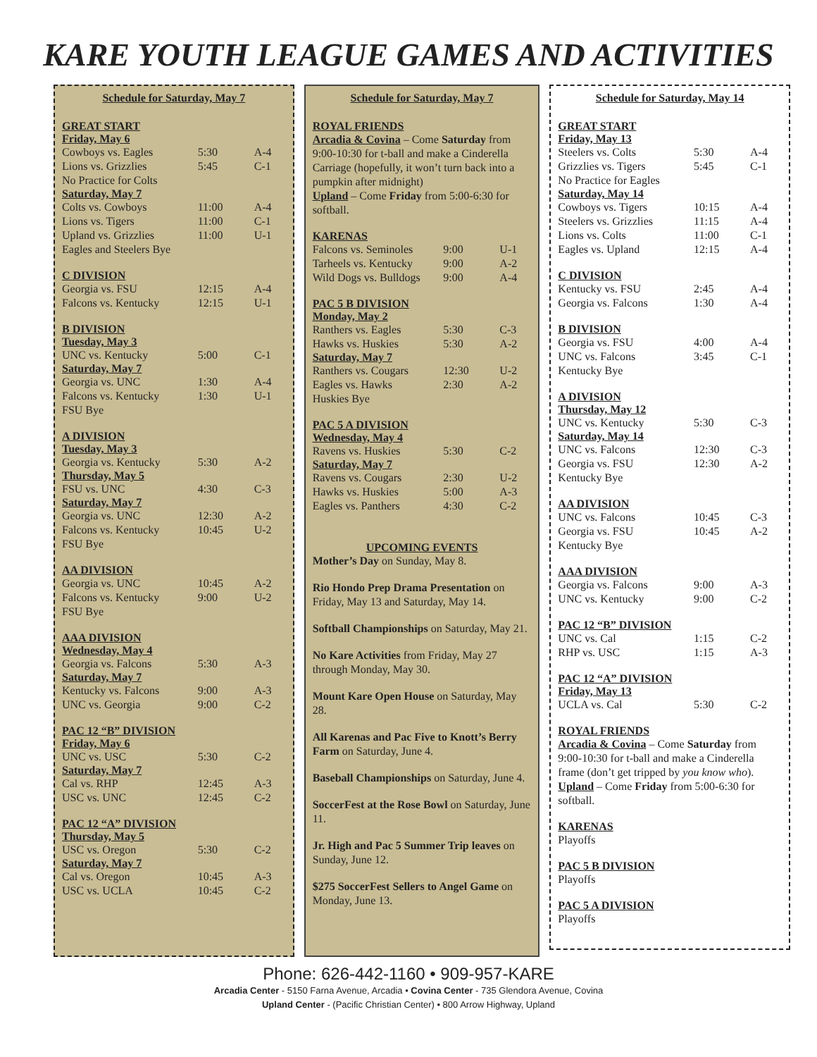KARE YOUTH LEAGUE GAMES AND ACTIVITIES
Schedule for Saturday, May 7
GREAT START
Friday, May 6
| Cowboys vs. Eagles | 5:30 | A-4 |
| Lions vs. Grizzlies | 5:45 | C-1 |
| No Practice for Colts | | |
Saturday, May 7
| Colts vs. Cowboys | 11:00 | A-4 |
| Lions vs. Tigers | 11:00 | C-1 |
| Upland vs. Grizzlies | 11:00 | U-1 |
| Eagles and Steelers Bye | | |
C DIVISION
| Georgia vs. FSU | 12:15 | A-4 |
| Falcons vs. Kentucky | 12:15 | U-1 |
B DIVISION
Tuesday, May 3
| UNC vs. Kentucky | 5:00 | C-1 |
Saturday, May 7
| Georgia vs. UNC | 1:30 | A-4 |
| Falcons vs. Kentucky | 1:30 | U-1 |
| FSU Bye | | |
A DIVISION
Tuesday, May 3
| Georgia vs. Kentucky | 5:30 | A-2 |
Thursday, May 5
| FSU vs. UNC | 4:30 | C-3 |
Saturday, May 7
| Georgia vs. UNC | 12:30 | A-2 |
| Falcons vs. Kentucky | 10:45 | U-2 |
| FSU Bye | | |
AA DIVISION
| Georgia vs. UNC | 10:45 | A-2 |
| Falcons vs. Kentucky | 9:00 | U-2 |
| FSU Bye | | |
AAA DIVISION
Wednesday, May 4
| Georgia vs. Falcons | 5:30 | A-3 |
Saturday, May 7
| Kentucky vs. Falcons | 9:00 | A-3 |
| UNC vs. Georgia | 9:00 | C-2 |
PAC 12 “B” DIVISION
Friday, May 6
| UNC vs. USC | 5:30 | C-2 |
Saturday, May 7
| Cal vs. RHP | 12:45 | A-3 |
| USC vs. UNC | 12:45 | C-2 |
PAC 12 “A” DIVISION
Thursday, May 5
| USC vs. Oregon | 5:30 | C-2 |
Saturday, May 7
| Cal vs. Oregon | 10:45 | A-3 |
| USC vs. UCLA | 10:45 | C-2 |
Schedule for Saturday, May 7
ROYAL FRIENDS
Arcadia & Covina – Come Saturday from 9:00-10:30 for t-ball and make a Cinderella Carriage (hopefully, it won’t turn back into a pumpkin after midnight)
Upland – Come Friday from 5:00-6:30 for softball.
KARENAS
| Falcons vs. Seminoles | 9:00 | U-1 |
| Tarheels vs. Kentucky | 9:00 | A-2 |
| Wild Dogs vs. Bulldogs | 9:00 | A-4 |
PAC 5 B DIVISION
Monday, May 2
| Ranthers vs. Eagles | 5:30 | C-3 |
| Hawks vs. Huskies | 5:30 | A-2 |
Saturday, May 7
| Ranthers vs. Cougars | 12:30 | U-2 |
| Eagles vs. Hawks | 2:30 | A-2 |
| Huskies Bye | | |
PAC 5 A DIVISION
Wednesday, May 4
| Ravens vs. Huskies | 5:30 | C-2 |
Saturday, May 7
| Ravens vs. Cougars | 2:30 | U-2 |
| Hawks vs. Huskies | 5:00 | A-3 |
| Eagles vs. Panthers | 4:30 | C-2 |
UPCOMING EVENTS
Mother’s Day on Sunday, May 8.
Rio Hondo Prep Drama Presentation on Friday, May 13 and Saturday, May 14.
Softball Championships on Saturday, May 21.
No Kare Activities from Friday, May 27 through Monday, May 30.
Mount Kare Open House on Saturday, May 28.
All Karenas and Pac Five to Knott’s Berry Farm on Saturday, June 4.
Baseball Championships on Saturday, June 4.
SoccerFest at the Rose Bowl on Saturday, June 11.
Jr. High and Pac 5 Summer Trip leaves on Sunday, June 12.
$275 SoccerFest Sellers to Angel Game on Monday, June 13.
Schedule for Saturday, May 14
GREAT START
Friday, May 13
| Steelers vs. Colts | 5:30 | A-4 |
| Grizzlies vs. Tigers | 5:45 | C-1 |
| No Practice for Eagles | | |
Saturday, May 14
| Cowboys vs. Tigers | 10:15 | A-4 |
| Steelers vs. Grizzlies | 11:15 | A-4 |
| Lions vs. Colts | 11:00 | C-1 |
| Eagles vs. Upland | 12:15 | A-4 |
C DIVISION
| Kentucky vs. FSU | 2:45 | A-4 |
| Georgia vs. Falcons | 1:30 | A-4 |
B DIVISION
| Georgia vs. FSU | 4:00 | A-4 |
| UNC vs. Falcons | 3:45 | C-1 |
| Kentucky Bye | | |
A DIVISION
Thursday, May 12
| UNC vs. Kentucky | 5:30 | C-3 |
Saturday, May 14
| UNC vs. Falcons | 12:30 | C-3 |
| Georgia vs. FSU | 12:30 | A-2 |
| Kentucky Bye | | |
AA DIVISION
| UNC vs. Falcons | 10:45 | C-3 |
| Georgia vs. FSU | 10:45 | A-2 |
| Kentucky Bye | | |
AAA DIVISION
| Georgia vs. Falcons | 9:00 | A-3 |
| UNC vs. Kentucky | 9:00 | C-2 |
PAC 12 “B” DIVISION
| UNC vs. Cal | 1:15 | C-2 |
| RHP vs. USC | 1:15 | A-3 |
PAC 12 “A” DIVISION
Friday, May 13
| UCLA vs. Cal | 5:30 | C-2 |
ROYAL FRIENDS
Arcadia & Covina – Come Saturday from 9:00-10:30 for t-ball and make a Cinderella frame (don’t get tripped by you know who).
Upland – Come Friday from 5:00-6:30 for softball.
KARENAS
Playoffs
PAC 5 B DIVISION
Playoffs
PAC 5 A DIVISION
Playoffs
Phone: 626-442-1160 • 909-957-KARE
Arcadia Center - 5150 Farna Avenue, Arcadia • Covina Center - 735 Glendora Avenue, Covina
Upland Center - (Pacific Christian Center) • 800 Arrow Highway, Upland